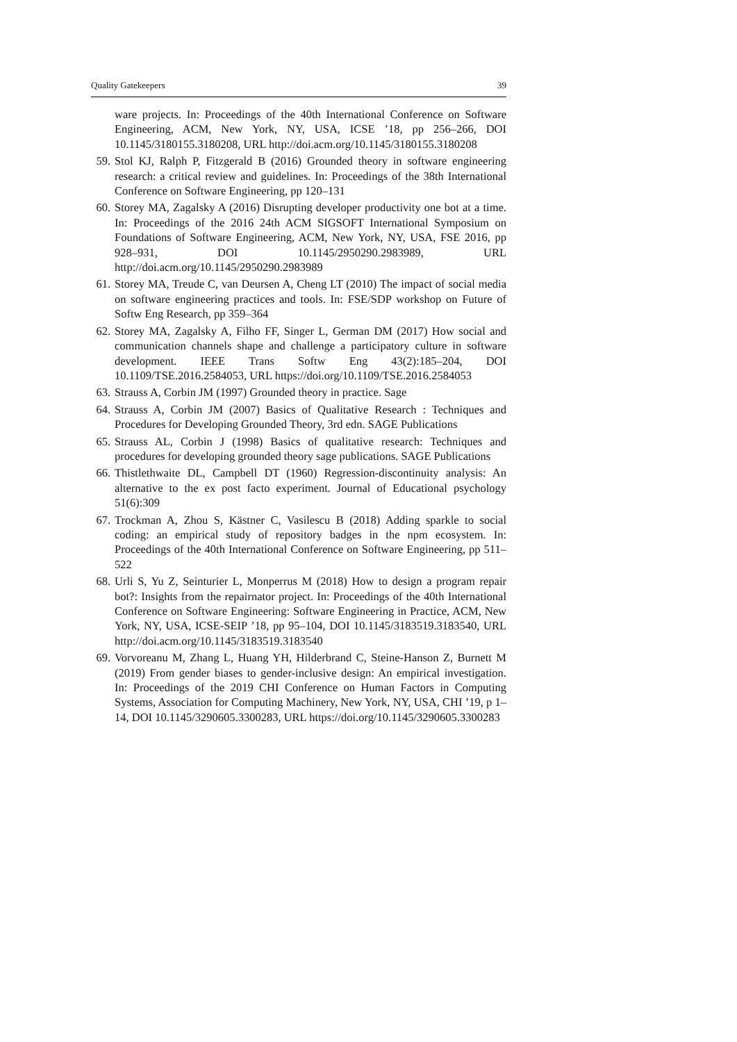Quality Gatekeepers 39
ware projects. In: Proceedings of the 40th International Conference on Software Engineering, ACM, New York, NY, USA, ICSE ’18, pp 256–266, DOI 10.1145/3180155.3180208, URL http://doi.acm.org/10.1145/3180155.3180208
59. Stol KJ, Ralph P, Fitzgerald B (2016) Grounded theory in software engineering research: a critical review and guidelines. In: Proceedings of the 38th International Conference on Software Engineering, pp 120–131
60. Storey MA, Zagalsky A (2016) Disrupting developer productivity one bot at a time. In: Proceedings of the 2016 24th ACM SIGSOFT International Symposium on Foundations of Software Engineering, ACM, New York, NY, USA, FSE 2016, pp 928–931, DOI 10.1145/2950290.2983989, URL http://doi.acm.org/10.1145/2950290.2983989
61. Storey MA, Treude C, van Deursen A, Cheng LT (2010) The impact of social media on software engineering practices and tools. In: FSE/SDP workshop on Future of Softw Eng Research, pp 359–364
62. Storey MA, Zagalsky A, Filho FF, Singer L, German DM (2017) How social and communication channels shape and challenge a participatory culture in software development. IEEE Trans Softw Eng 43(2):185–204, DOI 10.1109/TSE.2016.2584053, URL https://doi.org/10.1109/TSE.2016.2584053
63. Strauss A, Corbin JM (1997) Grounded theory in practice. Sage
64. Strauss A, Corbin JM (2007) Basics of Qualitative Research : Techniques and Procedures for Developing Grounded Theory, 3rd edn. SAGE Publications
65. Strauss AL, Corbin J (1998) Basics of qualitative research: Techniques and procedures for developing grounded theory sage publications. SAGE Publications
66. Thistlethwaite DL, Campbell DT (1960) Regression-discontinuity analysis: An alternative to the ex post facto experiment. Journal of Educational psychology 51(6):309
67. Trockman A, Zhou S, Kästner C, Vasilescu B (2018) Adding sparkle to social coding: an empirical study of repository badges in the npm ecosystem. In: Proceedings of the 40th International Conference on Software Engineering, pp 511–522
68. Urli S, Yu Z, Seinturier L, Monperrus M (2018) How to design a program repair bot?: Insights from the repairnator project. In: Proceedings of the 40th International Conference on Software Engineering: Software Engineering in Practice, ACM, New York, NY, USA, ICSE-SEIP ’18, pp 95–104, DOI 10.1145/3183519.3183540, URL http://doi.acm.org/10.1145/3183519.3183540
69. Vorvoreanu M, Zhang L, Huang YH, Hilderbrand C, Steine-Hanson Z, Burnett M (2019) From gender biases to gender-inclusive design: An empirical investigation. In: Proceedings of the 2019 CHI Conference on Human Factors in Computing Systems, Association for Computing Machinery, New York, NY, USA, CHI ’19, p 1–14, DOI 10.1145/3290605.3300283, URL https://doi.org/10.1145/3290605.3300283